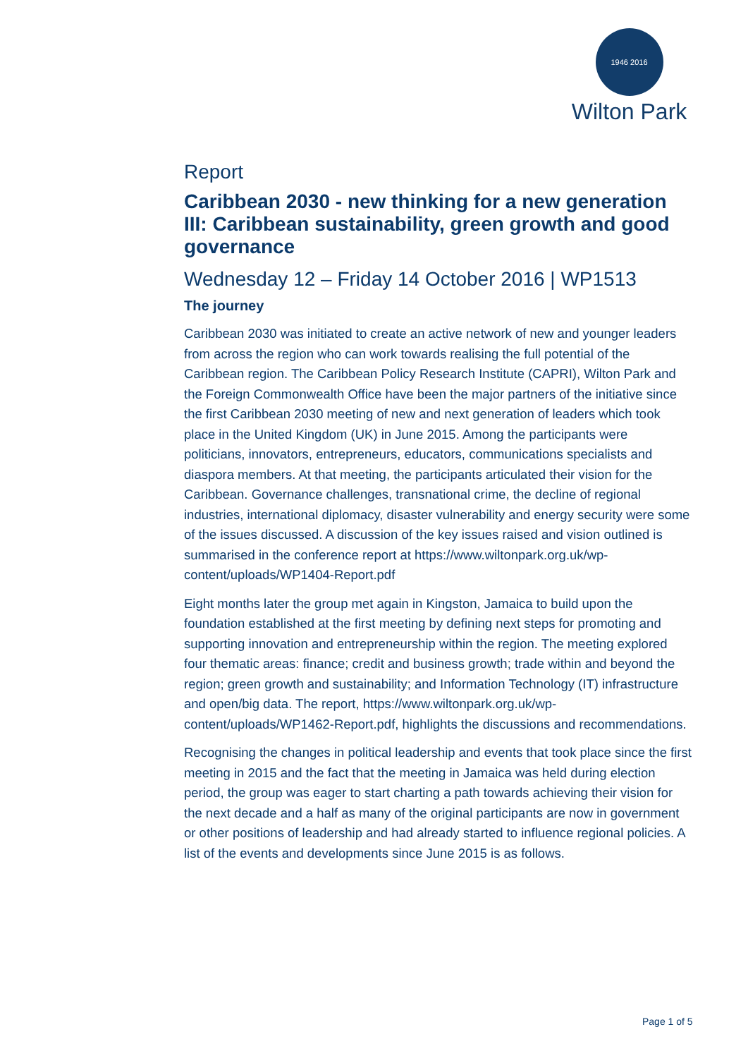1946 2016
Wilton Park
Report
Caribbean 2030 - new thinking for a new generation III: Caribbean sustainability, green growth and good governance
Wednesday 12 – Friday 14 October 2016 | WP1513
The journey
Caribbean 2030 was initiated to create an active network of new and younger leaders from across the region who can work towards realising the full potential of the Caribbean region. The Caribbean Policy Research Institute (CAPRI), Wilton Park and the Foreign Commonwealth Office have been the major partners of the initiative since the first Caribbean 2030 meeting of new and next generation of leaders which took place in the United Kingdom (UK) in June 2015. Among the participants were politicians, innovators, entrepreneurs, educators, communications specialists and diaspora members. At that meeting, the participants articulated their vision for the Caribbean. Governance challenges, transnational crime, the decline of regional industries, international diplomacy, disaster vulnerability and energy security were some of the issues discussed. A discussion of the key issues raised and vision outlined is summarised in the conference report at https://www.wiltonpark.org.uk/wp-content/uploads/WP1404-Report.pdf
Eight months later the group met again in Kingston, Jamaica to build upon the foundation established at the first meeting by defining next steps for promoting and supporting innovation and entrepreneurship within the region. The meeting explored four thematic areas: finance; credit and business growth; trade within and beyond the region; green growth and sustainability; and Information Technology (IT) infrastructure and open/big data. The report, https://www.wiltonpark.org.uk/wp-content/uploads/WP1462-Report.pdf, highlights the discussions and recommendations.
Recognising the changes in political leadership and events that took place since the first meeting in 2015 and the fact that the meeting in Jamaica was held during election period, the group was eager to start charting a path towards achieving their vision for the next decade and a half as many of the original participants are now in government or other positions of leadership and had already started to influence regional policies. A list of the events and developments since June 2015 is as follows.
Page 1 of 5